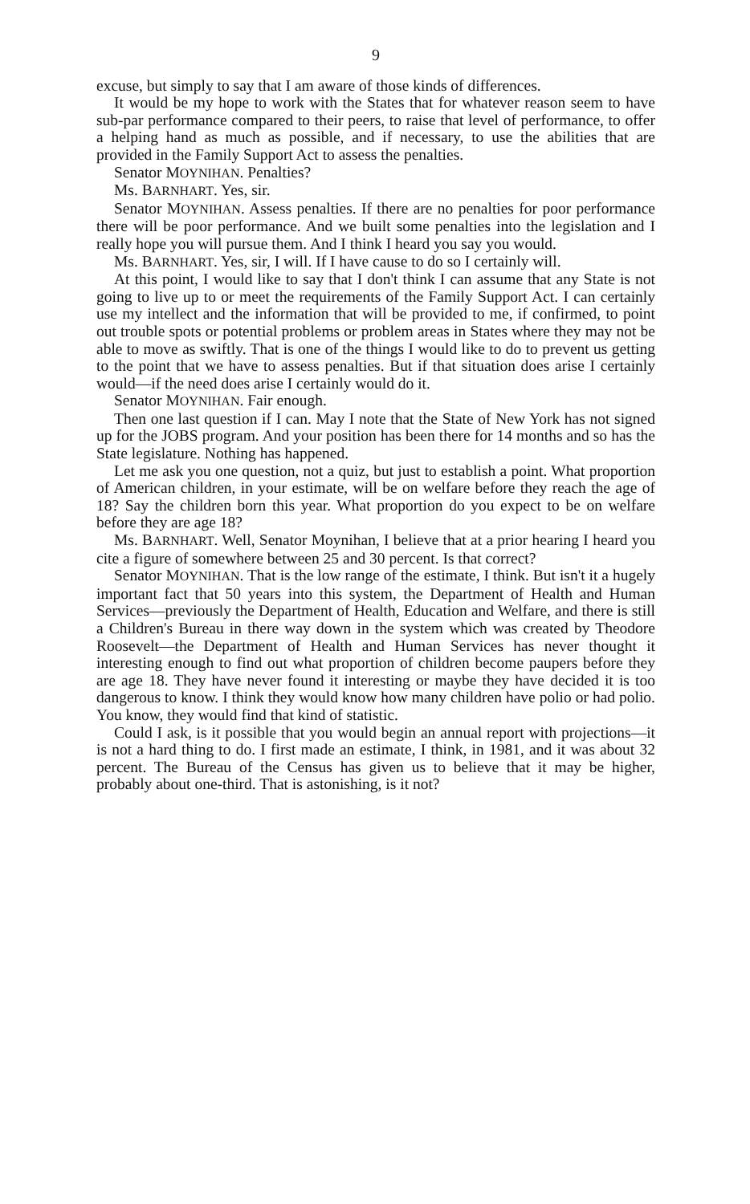9
excuse, but simply to say that I am aware of those kinds of differences.
It would be my hope to work with the States that for whatever reason seem to have sub-par performance compared to their peers, to raise that level of performance, to offer a helping hand as much as possible, and if necessary, to use the abilities that are provided in the Family Support Act to assess the penalties.
Senator MOYNIHAN. Penalties?
Ms. BARNHART. Yes, sir.
Senator MOYNIHAN. Assess penalties. If there are no penalties for poor performance there will be poor performance. And we built some penalties into the legislation and I really hope you will pursue them. And I think I heard you say you would.
Ms. BARNHART. Yes, sir, I will. If I have cause to do so I certainly will.
At this point, I would like to say that I don't think I can assume that any State is not going to live up to or meet the requirements of the Family Support Act. I can certainly use my intellect and the information that will be provided to me, if confirmed, to point out trouble spots or potential problems or problem areas in States where they may not be able to move as swiftly. That is one of the things I would like to do to prevent us getting to the point that we have to assess penalties. But if that situation does arise I certainly would—if the need does arise I certainly would do it.
Senator MOYNIHAN. Fair enough.
Then one last question if I can. May I note that the State of New York has not signed up for the JOBS program. And your position has been there for 14 months and so has the State legislature. Nothing has happened.
Let me ask you one question, not a quiz, but just to establish a point. What proportion of American children, in your estimate, will be on welfare before they reach the age of 18? Say the children born this year. What proportion do you expect to be on welfare before they are age 18?
Ms. BARNHART. Well, Senator Moynihan, I believe that at a prior hearing I heard you cite a figure of somewhere between 25 and 30 percent. Is that correct?
Senator MOYNIHAN. That is the low range of the estimate, I think. But isn't it a hugely important fact that 50 years into this system, the Department of Health and Human Services—previously the Department of Health, Education and Welfare, and there is still a Children's Bureau in there way down in the system which was created by Theodore Roosevelt—the Department of Health and Human Services has never thought it interesting enough to find out what proportion of children become paupers before they are age 18. They have never found it interesting or maybe they have decided it is too dangerous to know. I think they would know how many children have polio or had polio. You know, they would find that kind of statistic.
Could I ask, is it possible that you would begin an annual report with projections—it is not a hard thing to do. I first made an estimate, I think, in 1981, and it was about 32 percent. The Bureau of the Census has given us to believe that it may be higher, probably about one-third. That is astonishing, is it not?